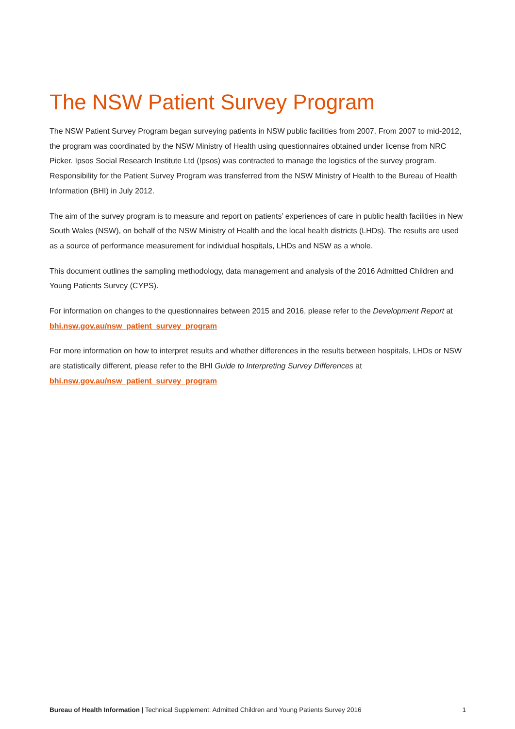The NSW Patient Survey Program
The NSW Patient Survey Program began surveying patients in NSW public facilities from 2007. From 2007 to mid-2012, the program was coordinated by the NSW Ministry of Health using questionnaires obtained under license from NRC Picker. Ipsos Social Research Institute Ltd (Ipsos) was contracted to manage the logistics of the survey program. Responsibility for the Patient Survey Program was transferred from the NSW Ministry of Health to the Bureau of Health Information (BHI) in July 2012.
The aim of the survey program is to measure and report on patients’ experiences of care in public health facilities in New South Wales (NSW), on behalf of the NSW Ministry of Health and the local health districts (LHDs). The results are used as a source of performance measurement for individual hospitals, LHDs and NSW as a whole.
This document outlines the sampling methodology, data management and analysis of the 2016 Admitted Children and Young Patients Survey (CYPS).
For information on changes to the questionnaires between 2015 and 2016, please refer to the Development Report at bhi.nsw.gov.au/nsw_patient_survey_program
For more information on how to interpret results and whether differences in the results between hospitals, LHDs or NSW are statistically different, please refer to the BHI Guide to Interpreting Survey Differences at bhi.nsw.gov.au/nsw_patient_survey_program
Bureau of Health Information | Technical Supplement: Admitted Children and Young Patients Survey 2016 1